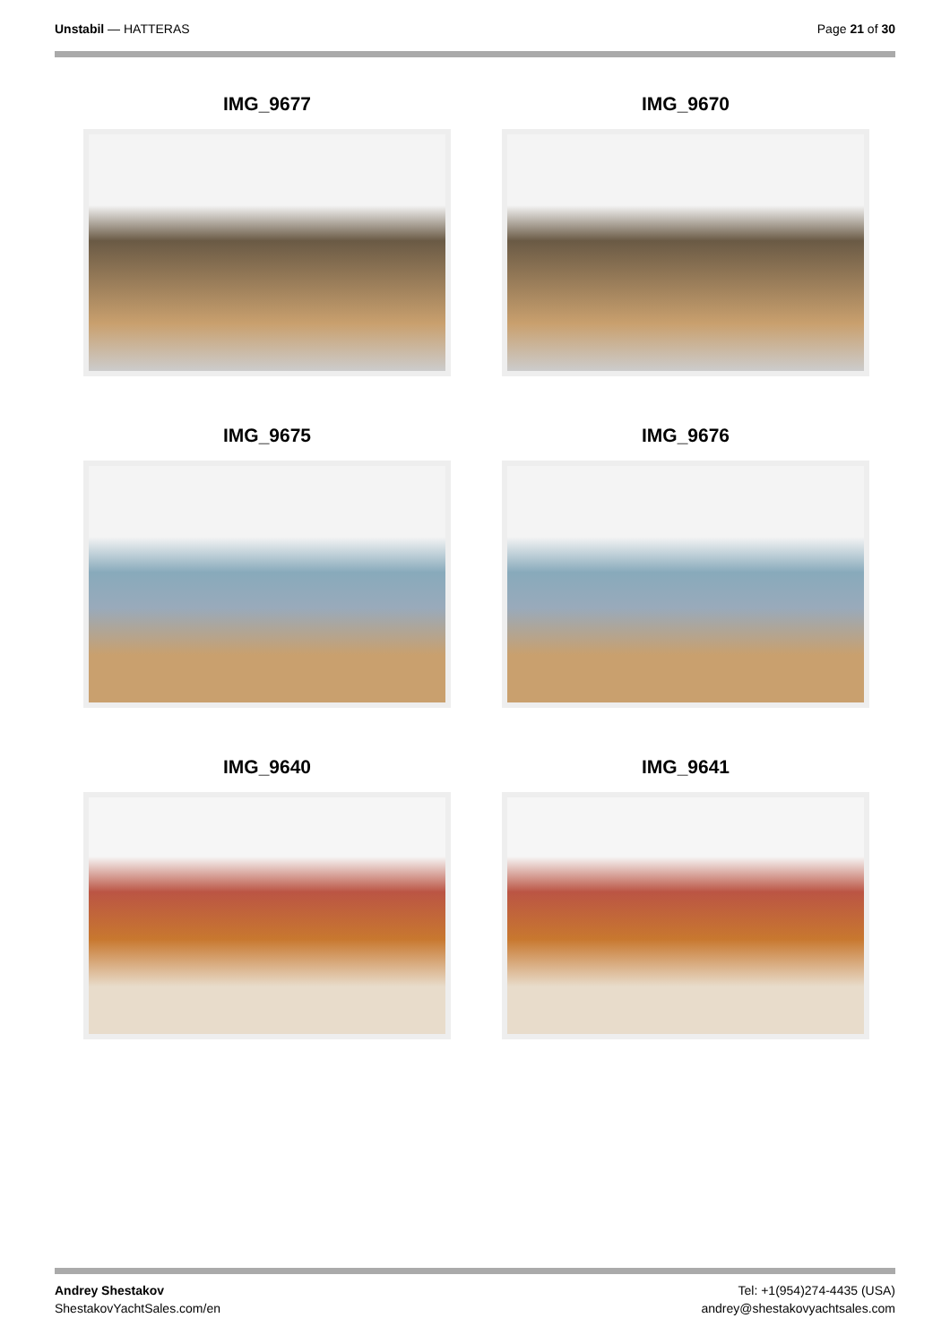Unstabil — HATTERAS Page 21 of 30
IMG_9677
IMG_9670
IMG_9675
IMG_9676
IMG_9640
IMG_9641
Andrey Shestakov
ShestakovYachtSales.com/en
Tel: +1(954)274-4435 (USA)
andrey@shestakovyachtsales.com